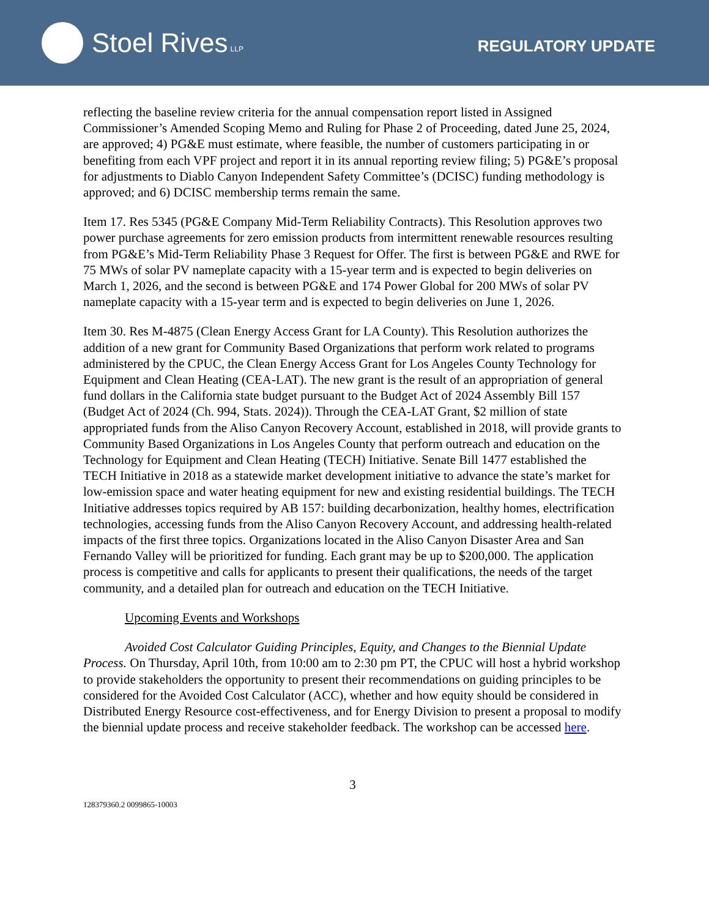Stoel Rives LLP
REGULATORY UPDATE
reflecting the baseline review criteria for the annual compensation report listed in Assigned Commissioner’s Amended Scoping Memo and Ruling for Phase 2 of Proceeding, dated June 25, 2024, are approved; 4) PG&E must estimate, where feasible, the number of customers participating in or benefiting from each VPF project and report it in its annual reporting review filing; 5) PG&E’s proposal for adjustments to Diablo Canyon Independent Safety Committee’s (DCISC) funding methodology is approved; and 6) DCISC membership terms remain the same.
Item 17. Res 5345 (PG&E Company Mid-Term Reliability Contracts). This Resolution approves two power purchase agreements for zero emission products from intermittent renewable resources resulting from PG&E’s Mid-Term Reliability Phase 3 Request for Offer. The first is between PG&E and RWE for 75 MWs of solar PV nameplate capacity with a 15-year term and is expected to begin deliveries on March 1, 2026, and the second is between PG&E and 174 Power Global for 200 MWs of solar PV nameplate capacity with a 15-year term and is expected to begin deliveries on June 1, 2026.
Item 30. Res M-4875 (Clean Energy Access Grant for LA County). This Resolution authorizes the addition of a new grant for Community Based Organizations that perform work related to programs administered by the CPUC, the Clean Energy Access Grant for Los Angeles County Technology for Equipment and Clean Heating (CEA-LAT). The new grant is the result of an appropriation of general fund dollars in the California state budget pursuant to the Budget Act of 2024 Assembly Bill 157 (Budget Act of 2024 (Ch. 994, Stats. 2024)). Through the CEA-LAT Grant, $2 million of state appropriated funds from the Aliso Canyon Recovery Account, established in 2018, will provide grants to Community Based Organizations in Los Angeles County that perform outreach and education on the Technology for Equipment and Clean Heating (TECH) Initiative. Senate Bill 1477 established the TECH Initiative in 2018 as a statewide market development initiative to advance the state’s market for low-emission space and water heating equipment for new and existing residential buildings. The TECH Initiative addresses topics required by AB 157: building decarbonization, healthy homes, electrification technologies, accessing funds from the Aliso Canyon Recovery Account, and addressing health-related impacts of the first three topics. Organizations located in the Aliso Canyon Disaster Area and San Fernando Valley will be prioritized for funding. Each grant may be up to $200,000. The application process is competitive and calls for applicants to present their qualifications, the needs of the target community, and a detailed plan for outreach and education on the TECH Initiative.
Upcoming Events and Workshops
Avoided Cost Calculator Guiding Principles, Equity, and Changes to the Biennial Update Process. On Thursday, April 10th, from 10:00 am to 2:30 pm PT, the CPUC will host a hybrid workshop to provide stakeholders the opportunity to present their recommendations on guiding principles to be considered for the Avoided Cost Calculator (ACC), whether and how equity should be considered in Distributed Energy Resource cost-effectiveness, and for Energy Division to present a proposal to modify the biennial update process and receive stakeholder feedback. The workshop can be accessed here.
3
128379360.2 0099865-10003